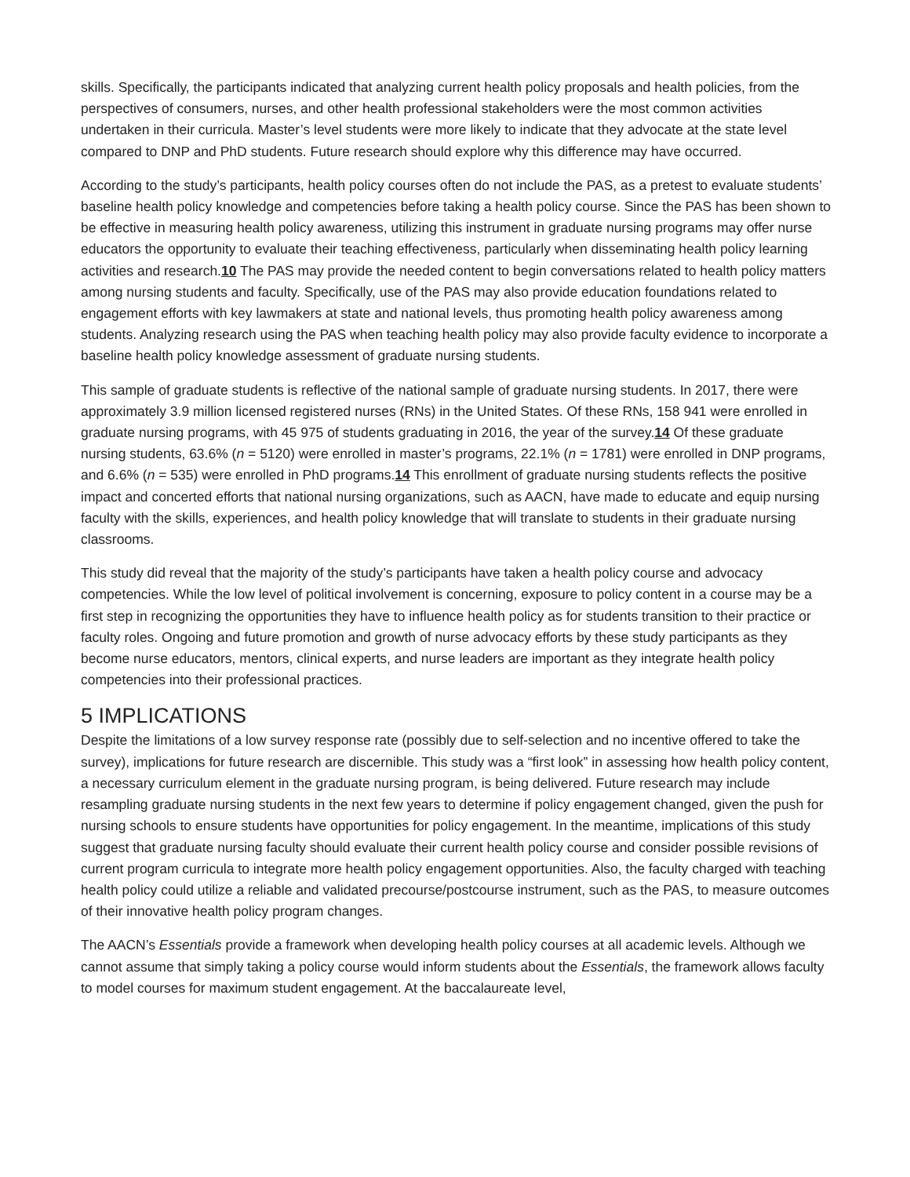skills. Specifically, the participants indicated that analyzing current health policy proposals and health policies, from the perspectives of consumers, nurses, and other health professional stakeholders were the most common activities undertaken in their curricula. Master’s level students were more likely to indicate that they advocate at the state level compared to DNP and PhD students. Future research should explore why this difference may have occurred.
According to the study’s participants, health policy courses often do not include the PAS, as a pretest to evaluate students’ baseline health policy knowledge and competencies before taking a health policy course. Since the PAS has been shown to be effective in measuring health policy awareness, utilizing this instrument in graduate nursing programs may offer nurse educators the opportunity to evaluate their teaching effectiveness, particularly when disseminating health policy learning activities and research.10 The PAS may provide the needed content to begin conversations related to health policy matters among nursing students and faculty. Specifically, use of the PAS may also provide education foundations related to engagement efforts with key lawmakers at state and national levels, thus promoting health policy awareness among students. Analyzing research using the PAS when teaching health policy may also provide faculty evidence to incorporate a baseline health policy knowledge assessment of graduate nursing students.
This sample of graduate students is reflective of the national sample of graduate nursing students. In 2017, there were approximately 3.9 million licensed registered nurses (RNs) in the United States. Of these RNs, 158 941 were enrolled in graduate nursing programs, with 45 975 of students graduating in 2016, the year of the survey.14 Of these graduate nursing students, 63.6% (n = 5120) were enrolled in master’s programs, 22.1% (n = 1781) were enrolled in DNP programs, and 6.6% (n = 535) were enrolled in PhD programs.14 This enrollment of graduate nursing students reflects the positive impact and concerted efforts that national nursing organizations, such as AACN, have made to educate and equip nursing faculty with the skills, experiences, and health policy knowledge that will translate to students in their graduate nursing classrooms.
This study did reveal that the majority of the study’s participants have taken a health policy course and advocacy competencies. While the low level of political involvement is concerning, exposure to policy content in a course may be a first step in recognizing the opportunities they have to influence health policy as for students transition to their practice or faculty roles. Ongoing and future promotion and growth of nurse advocacy efforts by these study participants as they become nurse educators, mentors, clinical experts, and nurse leaders are important as they integrate health policy competencies into their professional practices.
5 IMPLICATIONS
Despite the limitations of a low survey response rate (possibly due to self-selection and no incentive offered to take the survey), implications for future research are discernible. This study was a “first look” in assessing how health policy content, a necessary curriculum element in the graduate nursing program, is being delivered. Future research may include resampling graduate nursing students in the next few years to determine if policy engagement changed, given the push for nursing schools to ensure students have opportunities for policy engagement. In the meantime, implications of this study suggest that graduate nursing faculty should evaluate their current health policy course and consider possible revisions of current program curricula to integrate more health policy engagement opportunities. Also, the faculty charged with teaching health policy could utilize a reliable and validated precourse/postcourse instrument, such as the PAS, to measure outcomes of their innovative health policy program changes.
The AACN’s Essentials provide a framework when developing health policy courses at all academic levels. Although we cannot assume that simply taking a policy course would inform students about the Essentials, the framework allows faculty to model courses for maximum student engagement. At the baccalaureate level,